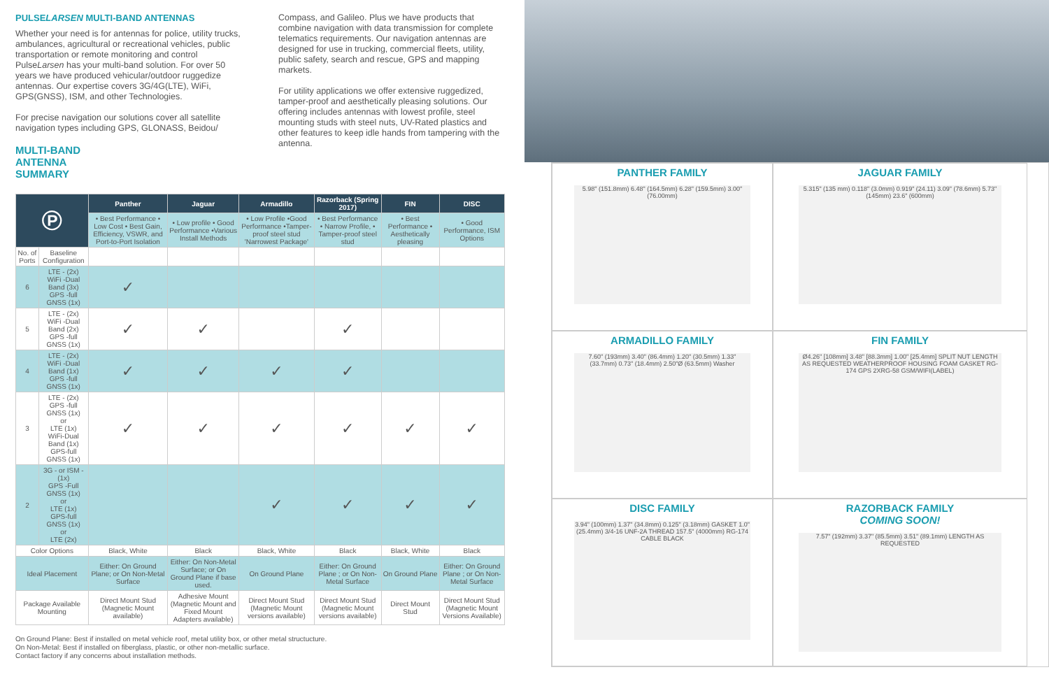PULSELARSEN MULTI-BAND ANTENNAS
Whether your need is for antennas for police, utility trucks, ambulances, agricultural or recreational vehicles, public transportation or remote monitoring and control PulseLarsen has your multi-band solution. For over 50 years we have produced vehicular/outdoor ruggedize antennas. Our expertise covers 3G/4G(LTE), WiFi, GPS(GNSS), ISM, and other Technologies.
For precise navigation our solutions cover all satellite navigation types including GPS, GLONASS, Beidou/
MULTI-BAND
ANTENNA
SUMMARY
Compass, and Galileo. Plus we have products that combine navigation with data transmission for complete telematics requirements. Our navigation antennas are designed for use in trucking, commercial fleets, utility, public safety, search and rescue, GPS and mapping markets.
For utility applications we offer extensive ruggedized, tamper-proof and aesthetically pleasing solutions. Our offering includes antennas with lowest profile, steel mounting studs with steel nuts, UV-Rated plastics and other features to keep idle hands from tampering with the antenna.
| ℗ | | Panther | Jaguar | Armadillo | Razorback (Spring 2017) | FIN | DISC |
| --- | --- | --- | --- | --- | --- | --- | --- |
| | | • Best Performance • Low Cost • Best Gain, Efficiency, VSWR, and Port-to-Port Isolation | • Low profile • Good Performance •Various Install Methods | • Low Profile •Good Performance •Tamper-proof steel stud 'Narrowest Package' | • Best Performance • Narrow Profile, • Tamper-proof steel stud | • Best Performance • Aesthetically pleasing | • Good Performance, ISM Options |
| No. of Ports | Baseline Configuration | | | | | | |
| 6 | LTE - (2x) WiFi -Dual Band (3x) GPS -full GNSS (1x) | ✓ | | | | | |
| 5 | LTE - (2x) WiFi -Dual Band (2x) GPS -full GNSS (1x) | ✓ | ✓ | | ✓ | | |
| 4 | LTE - (2x) WiFi -Dual Band (1x) GPS -full GNSS (1x) | ✓ | ✓ | ✓ | ✓ | | |
| 3 | LTE - (2x) GPS -full GNSS (1x) or LTE (1x) WiFi-Dual Band (1x) GPS-full GNSS (1x) | ✓ | ✓ | ✓ | ✓ | ✓ | ✓ |
| 2 | 3G - or ISM - (1x) GPS -Full GNSS (1x) or LTE (1x) GPS-full GNSS (1x) or LTE (2x) | | | ✓ | ✓ | ✓ | ✓ |
| Color Options | | Black, White | Black | Black, White | Black | Black, White | Black |
| Ideal Placement | | Either: On Ground Plane; or On Non-Metal Surface | Either: On Non-Metal Surface; or On Ground Plane if base used. | On Ground Plane | Either: On Ground Plane ; or On Non-Metal Surface | On Ground Plane | Either: On Ground Plane ; or On Non-Metal Surface |
| Package Available Mounting | | Direct Mount Stud (Magnetic Mount available) | Adhesive Mount (Magnetic Mount and Fixed Mount Adapters available) | Direct Mount Stud (Magnetic Mount versions available) | Direct Mount Stud (Magnetic Mount versions available) | Direct Mount Stud | Direct Mount Stud (Magnetic Mount Versions Available) |
On Ground Plane: Best if installed on metal vehicle roof, metal utility box, or other metal structucture.
On Non-Metal: Best if installed on fiberglass, plastic, or other non-metallic surface.
Contact factory if any concerns about installation methods.
PANTHER FAMILY
5.98" (151.8mm) 6.48" (164.5mm) 6.28" (159.5mm) 3.00" (76.00mm)
JAGUAR FAMILY
5.315" (135 mm) 0.118" (3.0mm) 0.919" (24.11) 3.09" (78.6mm) 5.73" (145mm) 23.6" (600mm)
ARMADILLO FAMILY
7.60" (193mm) 3.40" (86.4mm) 1.20" (30.5mm) 1.33" (33.7mm) 0.73" (18.4mm) 2.50"Ø (63.5mm) Washer
FIN FAMILY
Ø4.26" [108mm] 3.48" [88.3mm] 1.00" [25.4mm] SPLIT NUT LENGTH AS REQUESTED WEATHERPROOF HOUSING FOAM GASKET RG-174 GPS 2XRG-58 GSM/WIFI(LABEL)
DISC FAMILY
3.94" (100mm) 1.37" (34.8mm) 0.125" (3.18mm) GASKET 1.0" (25.4mm) 3/4-16 UNF-2A THREAD 157.5" (4000mm) RG-174 CABLE BLACK
RAZORBACK FAMILY
COMING SOON!
7.57" (192mm) 3.37" (85.5mm) 3.51" (89.1mm) LENGTH AS REQUESTED